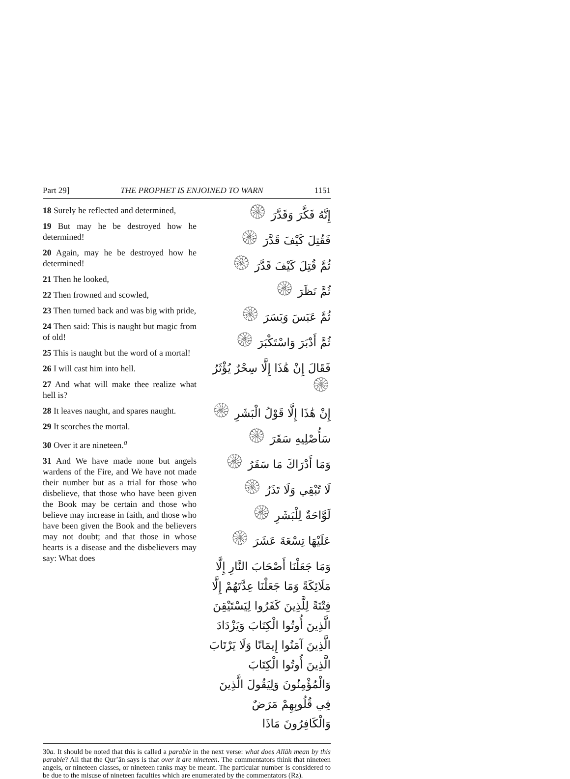Part 29] THE PROPHET IS ENJOINED TO WARN 1151
18 Surely he reflected and determined,
19 But may he be destroyed how he determined!
20 Again, may he be destroyed how he determined!
21 Then he looked,
22 Then frowned and scowled,
23 Then turned back and was big with pride,
24 Then said: This is naught but magic from of old!
25 This is naught but the word of a mortal!
26 I will cast him into hell.
27 And what will make thee realize what hell is?
28 It leaves naught, and spares naught.
29 It scorches the mortal.
30 Over it are nineteen.<sup>a</sup>
31 And We have made none but angels wardens of the Fire, and We have not made their number but as a trial for those who disbelieve, that those who have been given the Book may be certain and those who believe may increase in faith, and those who have been given the Book and the believers may not doubt; and that those in whose hearts is a disease and the disbelievers may say: What does
إِنَّهُ فَكَّرَ وَقَدَّرَ ۞
فَقُتِلَ كَيْفَ قَدَّرَ ۞
ثُمَّ قُتِلَ كَيْفَ قَدَّرَ ۞
ثُمَّ نَظَرَ ۞
ثُمَّ عَبَسَ وَبَسَرَ ۞
ثُمَّ أَدْبَرَ وَاسْتَكْبَرَ ۞
فَقَالَ إِنْ هَٰذَا إِلَّا سِحْرٌ يُؤْثَرُ ۞
إِنْ هَٰذَا إِلَّا قَوْلُ الْبَشَرِ ۞
سَأُصْلِيهِ سَقَرَ ۞
وَمَا أَدْرَاكَ مَا سَقَرُ ۞
لَا تُبْقِي وَلَا تَذَرُ ۞
لَوَّاحَةٌ لِلْبَشَرِ ۞
عَلَيْهَا تِسْعَةَ عَشَرَ ۞
وَمَا جَعَلْنَا أَصْحَابَ النَّارِ إِلَّا مَلَائِكَةً وَمَا جَعَلْنَا عِدَّتَهُمْ إِلَّا فِتْنَةً لِلَّذِينَ كَفَرُوا لِيَسْتَيْقِنَ الَّذِينَ أُوتُوا الْكِتَابَ وَيَزْدَادَ الَّذِينَ آمَنُوا إِيمَانًا وَلَا يَرْتَابَ الَّذِينَ أُوتُوا الْكِتَابَ وَالْمُؤْمِنُونَ وَلِيَقُولَ الَّذِينَ فِي قُلُوبِهِمْ مَرَضٌ وَالْكَافِرُونَ مَاذَا
30a. It should be noted that this is called a parable in the next verse: what does Allāh mean by this parable? All that the Qur’ān says is that over it are nineteen. The commentators think that nineteen angels, or nineteen classes, or nineteen ranks may be meant. The particular number is considered to be due to the misuse of nineteen faculties which are enumerated by the commentators (Rz).